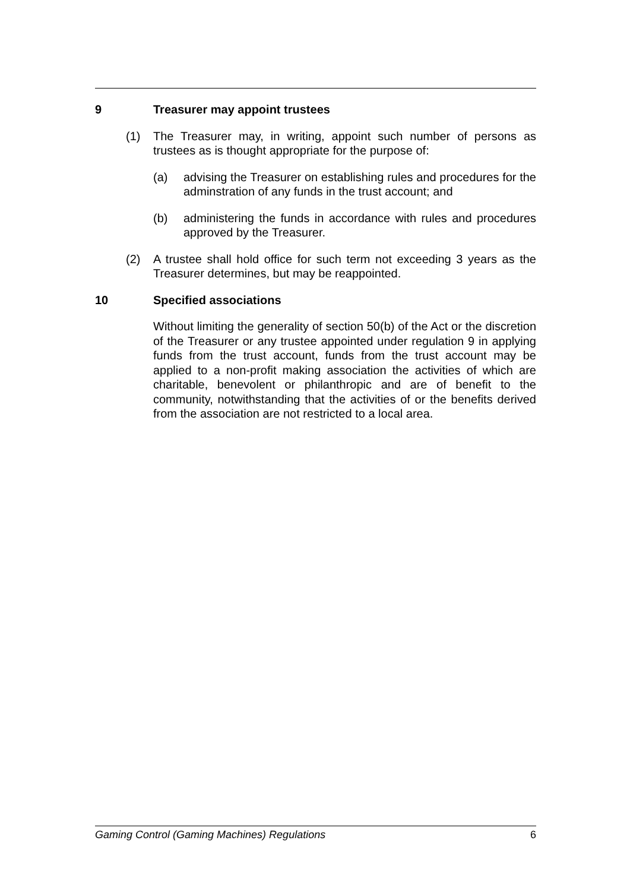9 Treasurer may appoint trustees
(1) The Treasurer may, in writing, appoint such number of persons as trustees as is thought appropriate for the purpose of:
(a) advising the Treasurer on establishing rules and procedures for the adminstration of any funds in the trust account; and
(b) administering the funds in accordance with rules and procedures approved by the Treasurer.
(2) A trustee shall hold office for such term not exceeding 3 years as the Treasurer determines, but may be reappointed.
10 Specified associations
Without limiting the generality of section 50(b) of the Act or the discretion of the Treasurer or any trustee appointed under regulation 9 in applying funds from the trust account, funds from the trust account may be applied to a non-profit making association the activities of which are charitable, benevolent or philanthropic and are of benefit to the community, notwithstanding that the activities of or the benefits derived from the association are not restricted to a local area.
Gaming Control (Gaming Machines) Regulations 6